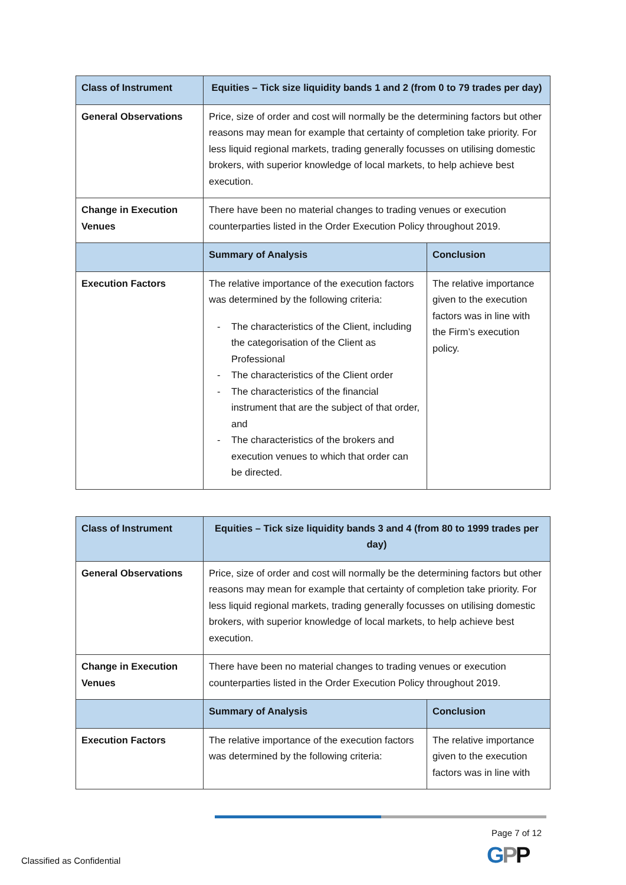| Class of Instrument | Equities – Tick size liquidity bands 1 and 2 (from 0 to 79 trades per day) | |
| General Observations | Price, size of order and cost will normally be the determining factors but other reasons may mean for example that certainty of completion take priority. For less liquid regional markets, trading generally focusses on utilising domestic brokers, with superior knowledge of local markets, to help achieve best execution. | |
| Change in Execution Venues | There have been no material changes to trading venues or execution counterparties listed in the Order Execution Policy throughout 2019. | |
| | Summary of Analysis | Conclusion |
| Execution Factors | The relative importance of the execution factors was determined by the following criteria: - The characteristics of the Client, including the categorisation of the Client as Professional - The characteristics of the Client order - The characteristics of the financial instrument that are the subject of that order, and - The characteristics of the brokers and execution venues to which that order can be directed. | The relative importance given to the execution factors was in line with the Firm’s execution policy. |
| Class of Instrument | Equities – Tick size liquidity bands 3 and 4 (from 80 to 1999 trades per day) | |
| General Observations | Price, size of order and cost will normally be the determining factors but other reasons may mean for example that certainty of completion take priority. For less liquid regional markets, trading generally focusses on utilising domestic brokers, with superior knowledge of local markets, to help achieve best execution. | |
| Change in Execution Venues | There have been no material changes to trading venues or execution counterparties listed in the Order Execution Policy throughout 2019. | |
| | Summary of Analysis | Conclusion |
| Execution Factors | The relative importance of the execution factors was determined by the following criteria: | The relative importance given to the execution factors was in line with |
Page 7 of 12
GPP
Classified as Confidential